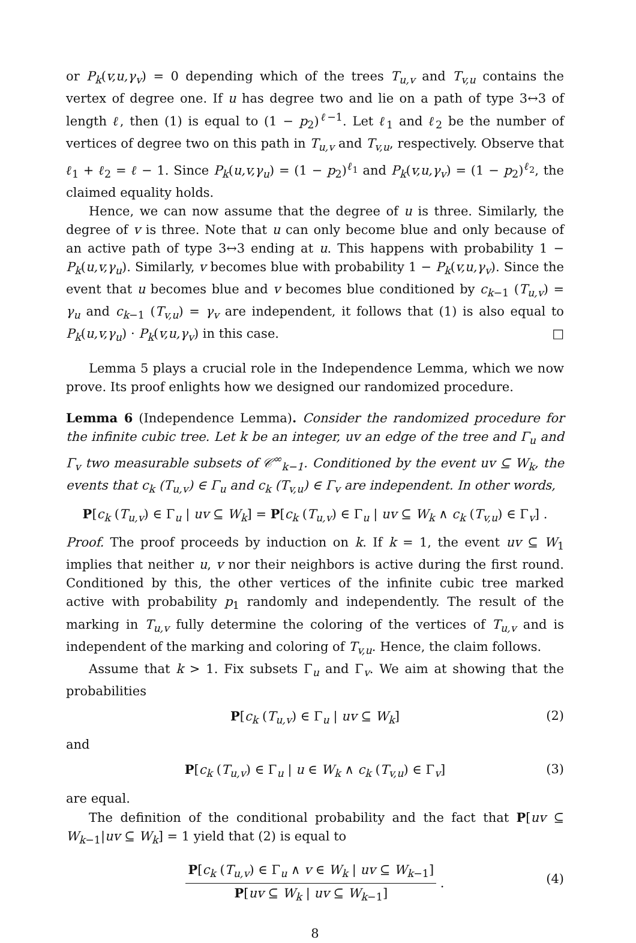or P<sub>k</sub>(v,u,γ<sub>v</sub>) = 0 depending which of the trees T<sub>u,v</sub> and T<sub>v,u</sub> contains the vertex of degree one. If u has degree two and lie on a path of type 3↔3 of length ℓ, then (1) is equal to (1 − p<sub>2</sub>)<sup>ℓ−1</sup>. Let ℓ<sub>1</sub> and ℓ<sub>2</sub> be the number of vertices of degree two on this path in T<sub>u,v</sub> and T<sub>v,u</sub>, respectively. Observe that ℓ<sub>1</sub> + ℓ<sub>2</sub> = ℓ − 1. Since P<sub>k</sub>(u,v,γ<sub>u</sub>) = (1 − p<sub>2</sub>)<sup>ℓ<sub>1</sub></sup> and P<sub>k</sub>(v,u,γ<sub>v</sub>) = (1 − p<sub>2</sub>)<sup>ℓ<sub>2</sub></sup>, the claimed equality holds.
Hence, we can now assume that the degree of u is three. Similarly, the degree of v is three. Note that u can only become blue and only because of an active path of type 3↔3 ending at u. This happens with probability 1 − P<sub>k</sub>(u,v,γ<sub>u</sub>). Similarly, v becomes blue with probability 1 − P<sub>k</sub>(v,u,γ<sub>v</sub>). Since the event that u becomes blue and v becomes blue conditioned by c<sub>k−1</sub> (T<sub>u,v</sub>) = γ<sub>u</sub> and c<sub>k−1</sub> (T<sub>v,u</sub>) = γ<sub>v</sub> are independent, it follows that (1) is also equal to P<sub>k</sub>(u,v,γ<sub>u</sub>) · P<sub>k</sub>(v,u,γ<sub>v</sub>) in this case. □
Lemma 5 plays a crucial role in the Independence Lemma, which we now prove. Its proof enlights how we designed our randomized procedure.
Lemma 6 (Independence Lemma). Consider the randomized procedure for the infinite cubic tree. Let k be an integer, uv an edge of the tree and Γ<sub>u</sub> and Γ<sub>v</sub> two measurable subsets of 𝒞<sup>∞</sup><sub>k−1</sub>. Conditioned by the event uv ⊆ W<sub>k</sub>, the events that c<sub>k</sub> (T<sub>u,v</sub>) ∈ Γ<sub>u</sub> and c<sub>k</sub> (T<sub>v,u</sub>) ∈ Γ<sub>v</sub> are independent. In other words,
P[c<sub>k</sub> (T<sub>u,v</sub>) ∈ Γ<sub>u</sub> | uv ⊆ W<sub>k</sub>] = P[c<sub>k</sub> (T<sub>u,v</sub>) ∈ Γ<sub>u</sub> | uv ⊆ W<sub>k</sub> ∧ c<sub>k</sub> (T<sub>v,u</sub>) ∈ Γ<sub>v</sub>] .
Proof. The proof proceeds by induction on k. If k = 1, the event uv ⊆ W<sub>1</sub> implies that neither u, v nor their neighbors is active during the first round. Conditioned by this, the other vertices of the infinite cubic tree marked active with probability p<sub>1</sub> randomly and independently. The result of the marking in T<sub>u,v</sub> fully determine the coloring of the vertices of T<sub>u,v</sub> and is independent of the marking and coloring of T<sub>v,u</sub>. Hence, the claim follows.
Assume that k > 1. Fix subsets Γ<sub>u</sub> and Γ<sub>v</sub>. We aim at showing that the probabilities
P[c<sub>k</sub> (T<sub>u,v</sub>) ∈ Γ<sub>u</sub> | uv ⊆ W<sub>k</sub>] (2)
and
P[c<sub>k</sub> (T<sub>u,v</sub>) ∈ Γ<sub>u</sub> | u ∈ W<sub>k</sub> ∧ c<sub>k</sub> (T<sub>v,u</sub>) ∈ Γ<sub>v</sub>] (3)
are equal.
The definition of the conditional probability and the fact that P[uv ⊆ W<sub>k−1</sub>|uv ⊆ W<sub>k</sub>] = 1 yield that (2) is equal to
P[c<sub>k</sub> (T<sub>u,v</sub>) ∈ Γ<sub>u</sub> ∧ v ∈ W<sub>k</sub> | uv ⊆ W<sub>k−1</sub>] P[uv ⊆ W<sub>k</sub> | uv ⊆ W<sub>k−1</sub>] .
(4)
8